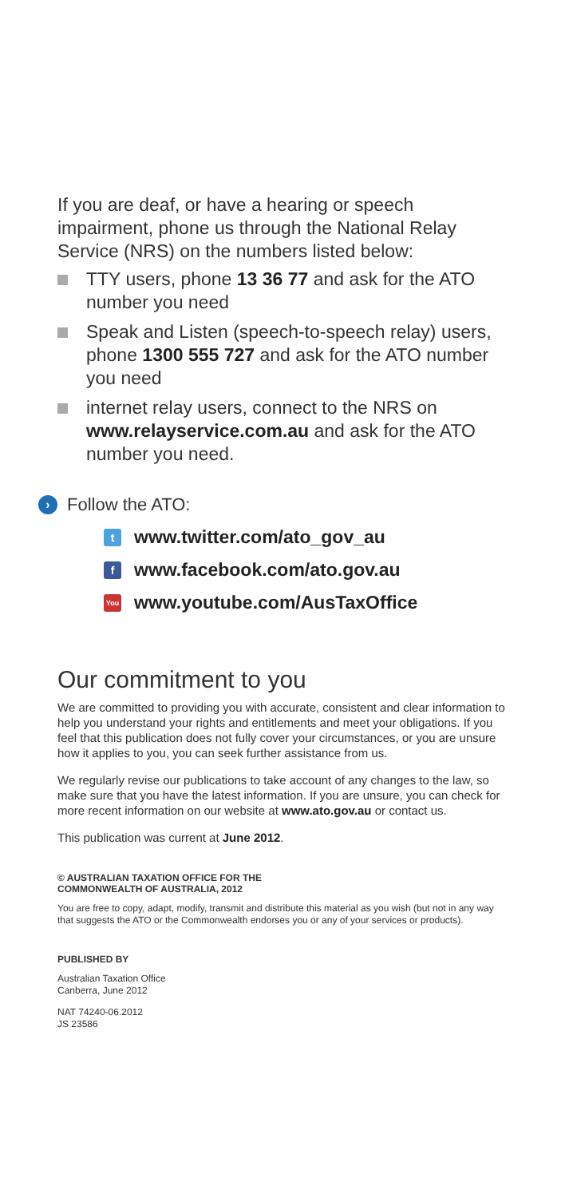If you are deaf, or have a hearing or speech impairment, phone us through the National Relay Service (NRS) on the numbers listed below:
TTY users, phone 13 36 77 and ask for the ATO number you need
Speak and Listen (speech-to-speech relay) users, phone 1300 555 727 and ask for the ATO number you need
internet relay users, connect to the NRS on www.relayservice.com.au and ask for the ATO number you need.
› Follow the ATO:
t www.twitter.com/ato_gov_au
f www.facebook.com/ato.gov.au
You www.youtube.com/AusTaxOffice
Our commitment to you
We are committed to providing you with accurate, consistent and clear information to help you understand your rights and entitlements and meet your obligations. If you feel that this publication does not fully cover your circumstances, or you are unsure how it applies to you, you can seek further assistance from us.
We regularly revise our publications to take account of any changes to the law, so make sure that you have the latest information. If you are unsure, you can check for more recent information on our website at www.ato.gov.au or contact us.
This publication was current at June 2012.
© AUSTRALIAN TAXATION OFFICE FOR THE
COMMONWEALTH OF AUSTRALIA, 2012
You are free to copy, adapt, modify, transmit and distribute this material as you wish (but not in any way that suggests the ATO or the Commonwealth endorses you or any of your services or products).
PUBLISHED BY
Australian Taxation Office
Canberra, June 2012
NAT 74240-06.2012
JS 23586